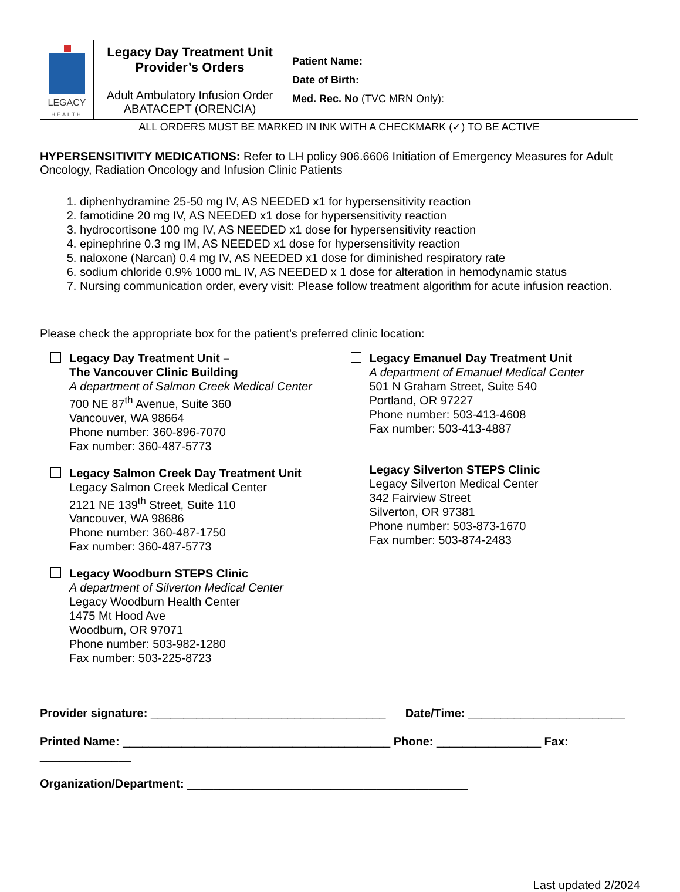| LEGACY HEALTH | Legacy Day Treatment Unit Provider’s Orders Adult Ambulatory Infusion Order ABATACEPT (ORENCIA) | Patient Name: Date of Birth: Med. Rec. No (TVC MRN Only): |
| ALL ORDERS MUST BE MARKED IN INK WITH A CHECKMARK (✓) TO BE ACTIVE | | |
HYPERSENSITIVITY MEDICATIONS: Refer to LH policy 906.6606 Initiation of Emergency Measures for Adult Oncology, Radiation Oncology and Infusion Clinic Patients
1. diphenhydramine 25-50 mg IV, AS NEEDED x1 for hypersensitivity reaction
2. famotidine 20 mg IV, AS NEEDED x1 dose for hypersensitivity reaction
3. hydrocortisone 100 mg IV, AS NEEDED x1 dose for hypersensitivity reaction
4. epinephrine 0.3 mg IM, AS NEEDED x1 dose for hypersensitivity reaction
5. naloxone (Narcan) 0.4 mg IV, AS NEEDED x1 dose for diminished respiratory rate
6. sodium chloride 0.9% 1000 mL IV, AS NEEDED x 1 dose for alteration in hemodynamic status
7. Nursing communication order, every visit: Please follow treatment algorithm for acute infusion reaction.
Please check the appropriate box for the patient’s preferred clinic location:
Legacy Day Treatment Unit –
The Vancouver Clinic Building
A department of Salmon Creek Medical Center
700 NE 87<sup>th</sup> Avenue, Suite 360
Vancouver, WA 98664
Phone number: 360-896-7070
Fax number: 360-487-5773
Legacy Salmon Creek Day Treatment Unit
Legacy Salmon Creek Medical Center
2121 NE 139<sup>th</sup> Street, Suite 110
Vancouver, WA 98686
Phone number: 360-487-1750
Fax number: 360-487-5773
Legacy Woodburn STEPS Clinic
A department of Silverton Medical Center
Legacy Woodburn Health Center
1475 Mt Hood Ave
Woodburn, OR 97071
Phone number: 503-982-1280
Fax number: 503-225-8723
Legacy Emanuel Day Treatment Unit
A department of Emanuel Medical Center
501 N Graham Street, Suite 540
Portland, OR 97227
Phone number: 503-413-4608
Fax number: 503-413-4887
Legacy Silverton STEPS Clinic
Legacy Silverton Medical Center
342 Fairview Street
Silverton, OR 97381
Phone number: 503-873-1670
Fax number: 503-874-2483
Provider signature: ____________________________________ Date/Time: ________________________
Printed Name: _________________________________________ Phone: ________________ Fax: ______________
Organization/Department: ___________________________________________
Last updated 2/2024